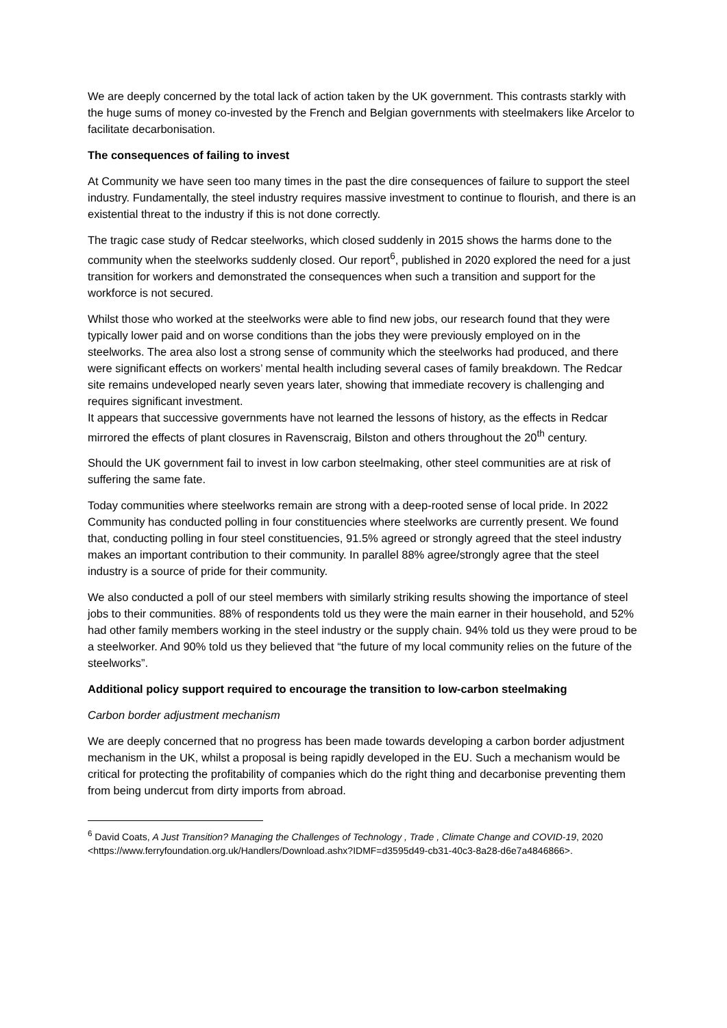We are deeply concerned by the total lack of action taken by the UK government. This contrasts starkly with the huge sums of money co-invested by the French and Belgian governments with steelmakers like Arcelor to facilitate decarbonisation.
The consequences of failing to invest
At Community we have seen too many times in the past the dire consequences of failure to support the steel industry. Fundamentally, the steel industry requires massive investment to continue to flourish, and there is an existential threat to the industry if this is not done correctly.
The tragic case study of Redcar steelworks, which closed suddenly in 2015 shows the harms done to the community when the steelworks suddenly closed. Our report<sup>6</sup>, published in 2020 explored the need for a just transition for workers and demonstrated the consequences when such a transition and support for the workforce is not secured.
Whilst those who worked at the steelworks were able to find new jobs, our research found that they were typically lower paid and on worse conditions than the jobs they were previously employed on in the steelworks. The area also lost a strong sense of community which the steelworks had produced, and there were significant effects on workers’ mental health including several cases of family breakdown. The Redcar site remains undeveloped nearly seven years later, showing that immediate recovery is challenging and requires significant investment.
It appears that successive governments have not learned the lessons of history, as the effects in Redcar mirrored the effects of plant closures in Ravenscraig, Bilston and others throughout the 20<sup>th</sup> century.
Should the UK government fail to invest in low carbon steelmaking, other steel communities are at risk of suffering the same fate.
Today communities where steelworks remain are strong with a deep-rooted sense of local pride. In 2022 Community has conducted polling in four constituencies where steelworks are currently present. We found that, conducting polling in four steel constituencies, 91.5% agreed or strongly agreed that the steel industry makes an important contribution to their community. In parallel 88% agree/strongly agree that the steel industry is a source of pride for their community.
We also conducted a poll of our steel members with similarly striking results showing the importance of steel jobs to their communities. 88% of respondents told us they were the main earner in their household, and 52% had other family members working in the steel industry or the supply chain. 94% told us they were proud to be a steelworker. And 90% told us they believed that “the future of my local community relies on the future of the steelworks”.
Additional policy support required to encourage the transition to low-carbon steelmaking
Carbon border adjustment mechanism
We are deeply concerned that no progress has been made towards developing a carbon border adjustment mechanism in the UK, whilst a proposal is being rapidly developed in the EU. Such a mechanism would be critical for protecting the profitability of companies which do the right thing and decarbonise preventing them from being undercut from dirty imports from abroad.
<sup>6</sup> David Coats, A Just Transition? Managing the Challenges of Technology , Trade , Climate Change and COVID-19, 2020 <https://www.ferryfoundation.org.uk/Handlers/Download.ashx?IDMF=d3595d49-cb31-40c3-8a28-d6e7a4846866>.